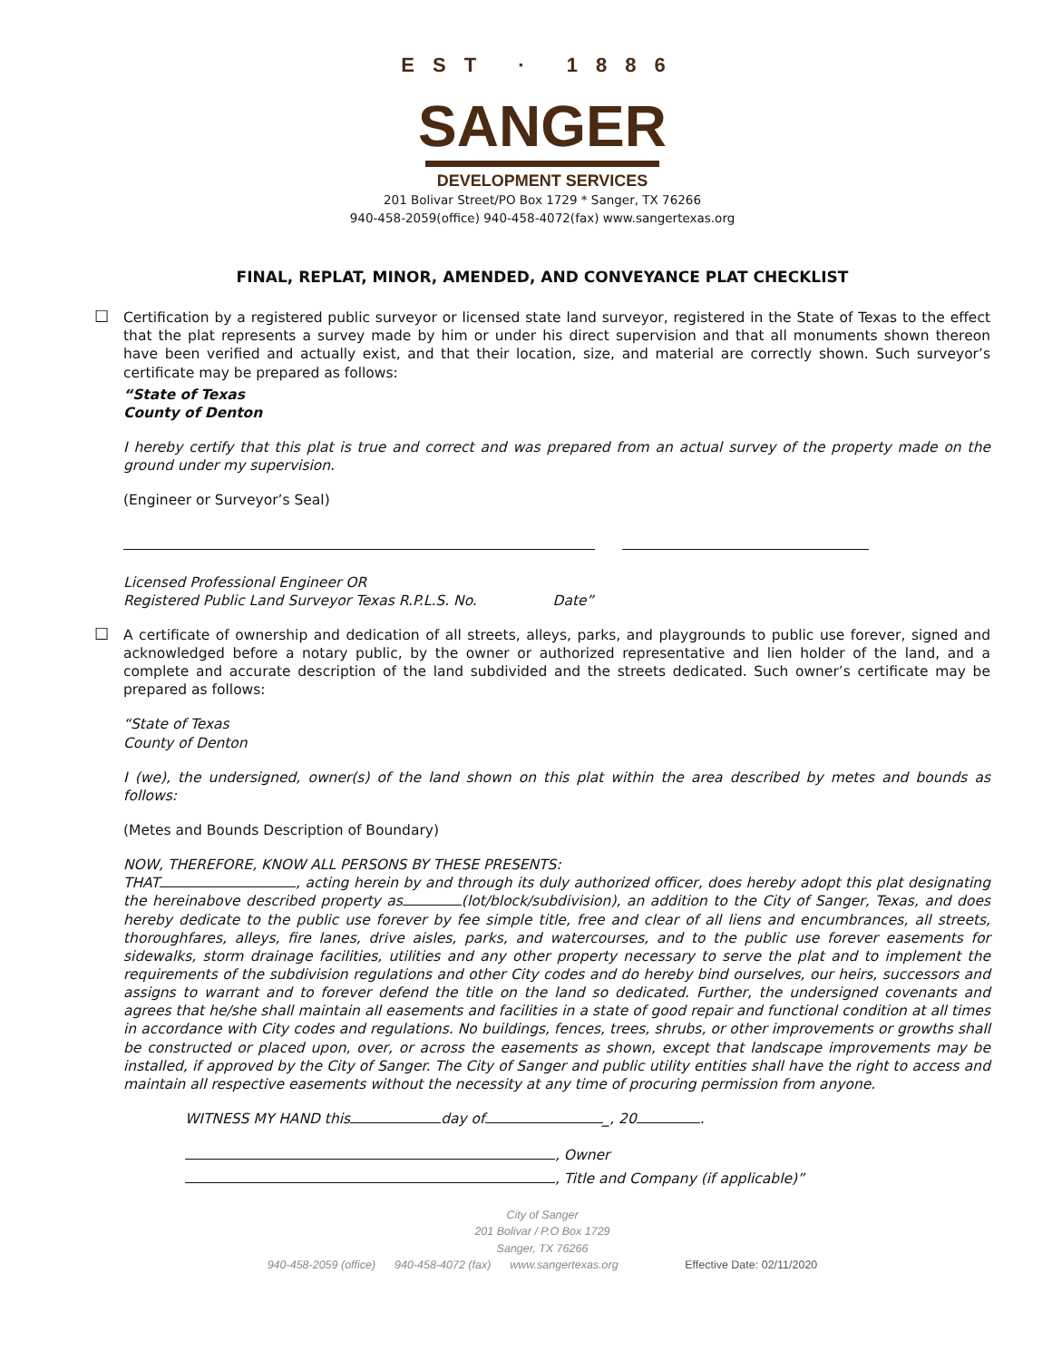EST · 1886
SANGER
DEVELOPMENT SERVICES
201 Bolivar Street/PO Box 1729 * Sanger, TX 76266
940-458-2059(office) 940-458-4072(fax) www.sangertexas.org
FINAL, REPLAT, MINOR, AMENDED, AND CONVEYANCE PLAT CHECKLIST
☐
Certification by a registered public surveyor or licensed state land surveyor, registered in the State of Texas to the effect that the plat represents a survey made by him or under his direct supervision and that all monuments shown thereon have been verified and actually exist, and that their location, size, and material are correctly shown. Such surveyor’s certificate may be prepared as follows:
“State of Texas
County of Denton
I hereby certify that this plat is true and correct and was prepared from an actual survey of the property made on the ground under my supervision.
(Engineer or Surveyor’s Seal)
Licensed Professional Engineer OR
Registered Public Land Surveyor Texas R.P.L.S. No. Date”
☐
A certificate of ownership and dedication of all streets, alleys, parks, and playgrounds to public use forever, signed and acknowledged before a notary public, by the owner or authorized representative and lien holder of the land, and a complete and accurate description of the land subdivided and the streets dedicated. Such owner’s certificate may be prepared as follows:
“State of Texas
County of Denton
I (we), the undersigned, owner(s) of the land shown on this plat within the area described by metes and bounds as follows:
(Metes and Bounds Description of Boundary)
NOW, THEREFORE, KNOW ALL PERSONS BY THESE PRESENTS:
THAT , acting herein by and through its duly authorized officer, does hereby adopt this plat designating the hereinabove described property as (lot/block/subdivision), an addition to the City of Sanger, Texas, and does hereby dedicate to the public use forever by fee simple title, free and clear of all liens and encumbrances, all streets, thoroughfares, alleys, fire lanes, drive aisles, parks, and watercourses, and to the public use forever easements for sidewalks, storm drainage facilities, utilities and any other property necessary to serve the plat and to implement the requirements of the subdivision regulations and other City codes and do hereby bind ourselves, our heirs, successors and assigns to warrant and to forever defend the title on the land so dedicated. Further, the undersigned covenants and agrees that he/she shall maintain all easements and facilities in a state of good repair and functional condition at all times in accordance with City codes and regulations. No buildings, fences, trees, shrubs, or other improvements or growths shall be constructed or placed upon, over, or across the easements as shown, except that landscape improvements may be installed, if approved by the City of Sanger. The City of Sanger and public utility entities shall have the right to access and maintain all respective easements without the necessity at any time of procuring permission from anyone.
WITNESS MY HAND this day of _, 20 .
, Owner
, Title and Company (if applicable)”
City of Sanger
201 Bolivar / P.O Box 1729
Sanger, TX 76266
940-458-2059 (office) 940-458-4072 (fax) www.sangertexas.org Effective Date: 02/11/2020